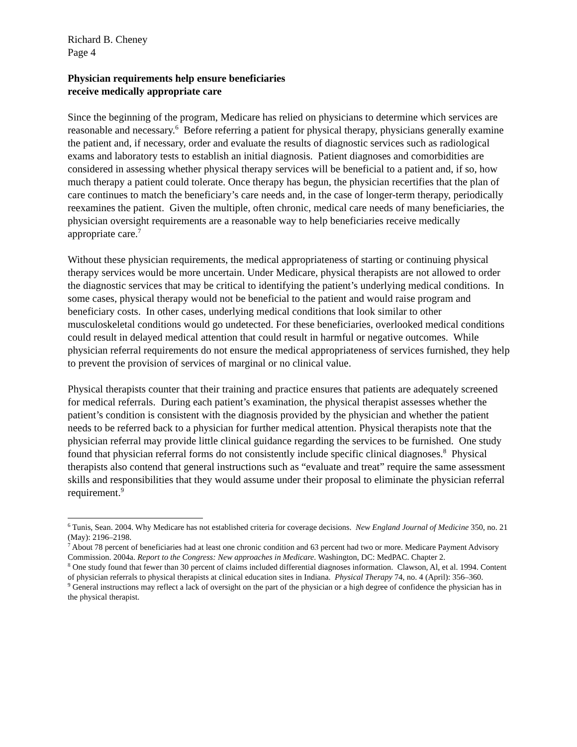Richard B. Cheney
Page 4
Physician requirements help ensure beneficiaries
receive medically appropriate care
Since the beginning of the program, Medicare has relied on physicians to determine which services are reasonable and necessary.<sup>6</sup> Before referring a patient for physical therapy, physicians generally examine the patient and, if necessary, order and evaluate the results of diagnostic services such as radiological exams and laboratory tests to establish an initial diagnosis. Patient diagnoses and comorbidities are considered in assessing whether physical therapy services will be beneficial to a patient and, if so, how much therapy a patient could tolerate. Once therapy has begun, the physician recertifies that the plan of care continues to match the beneficiary’s care needs and, in the case of longer-term therapy, periodically reexamines the patient. Given the multiple, often chronic, medical care needs of many beneficiaries, the physician oversight requirements are a reasonable way to help beneficiaries receive medically appropriate care.<sup>7</sup>
Without these physician requirements, the medical appropriateness of starting or continuing physical therapy services would be more uncertain. Under Medicare, physical therapists are not allowed to order the diagnostic services that may be critical to identifying the patient’s underlying medical conditions. In some cases, physical therapy would not be beneficial to the patient and would raise program and beneficiary costs. In other cases, underlying medical conditions that look similar to other musculoskeletal conditions would go undetected. For these beneficiaries, overlooked medical conditions could result in delayed medical attention that could result in harmful or negative outcomes. While physician referral requirements do not ensure the medical appropriateness of services furnished, they help to prevent the provision of services of marginal or no clinical value.
Physical therapists counter that their training and practice ensures that patients are adequately screened for medical referrals. During each patient’s examination, the physical therapist assesses whether the patient’s condition is consistent with the diagnosis provided by the physician and whether the patient needs to be referred back to a physician for further medical attention. Physical therapists note that the physician referral may provide little clinical guidance regarding the services to be furnished. One study found that physician referral forms do not consistently include specific clinical diagnoses.<sup>8</sup> Physical therapists also contend that general instructions such as “evaluate and treat” require the same assessment skills and responsibilities that they would assume under their proposal to eliminate the physician referral requirement.<sup>9</sup>
<sup>6</sup> Tunis, Sean. 2004. Why Medicare has not established criteria for coverage decisions. New England Journal of Medicine 350, no. 21 (May): 2196–2198.
<sup>7</sup> About 78 percent of beneficiaries had at least one chronic condition and 63 percent had two or more. Medicare Payment Advisory Commission. 2004a. Report to the Congress: New approaches in Medicare. Washington, DC: MedPAC. Chapter 2.
<sup>8</sup> One study found that fewer than 30 percent of claims included differential diagnoses information. Clawson, Al, et al. 1994. Content of physician referrals to physical therapists at clinical education sites in Indiana. Physical Therapy 74, no. 4 (April): 356–360.
<sup>9</sup> General instructions may reflect a lack of oversight on the part of the physician or a high degree of confidence the physician has in the physical therapist.